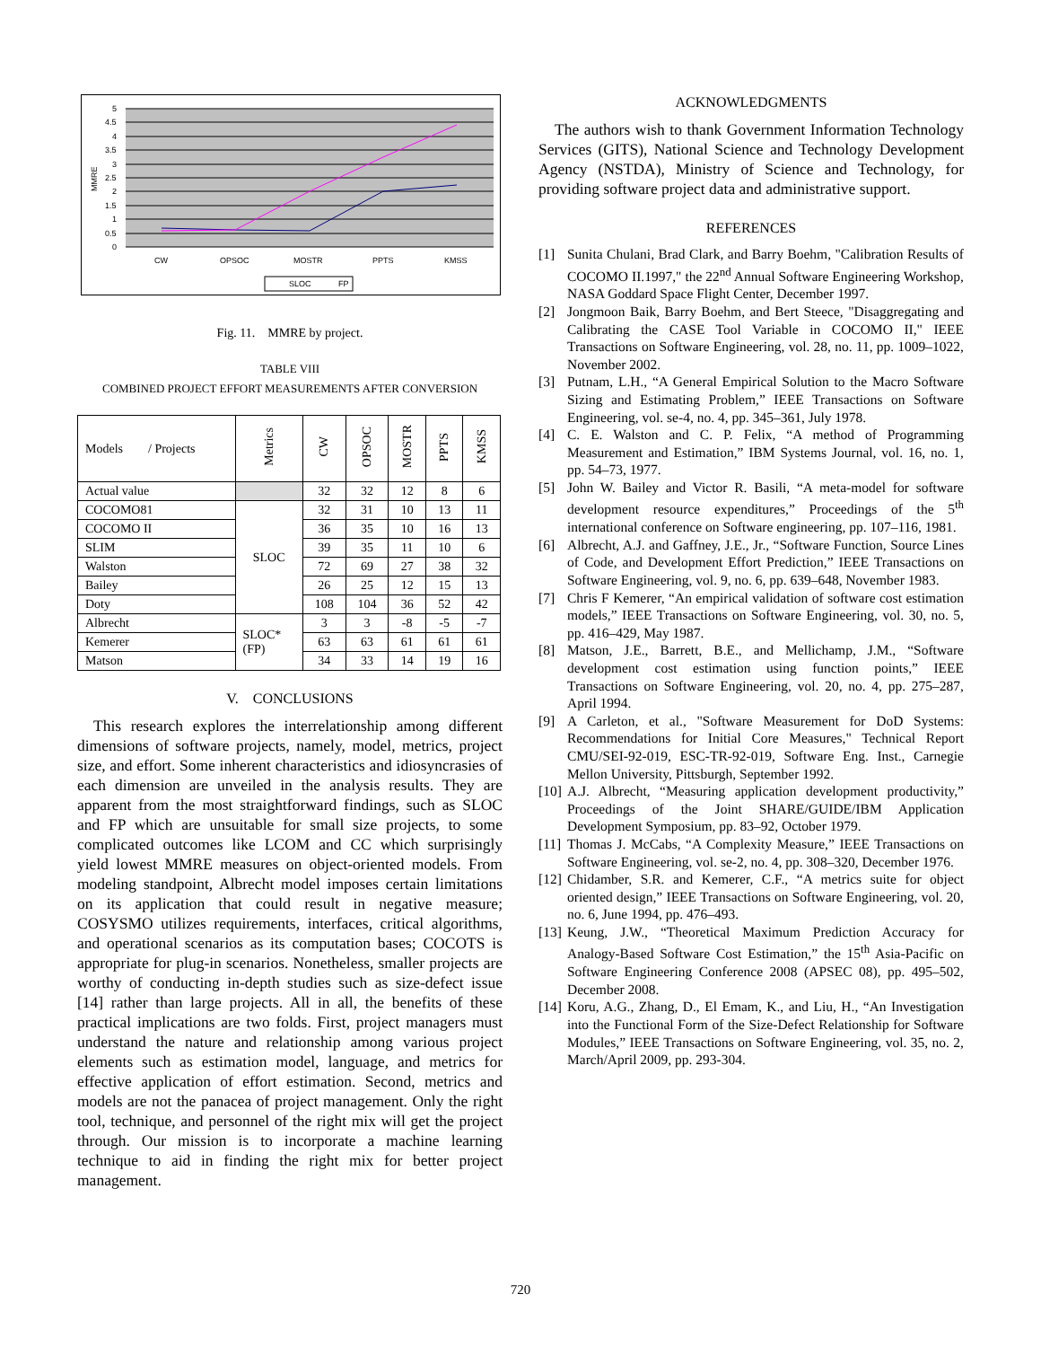5
4.5
4
3.5
3
2.5
2
1.5
1
0.5
0
CW
OPSOC
MOSTR
PPTS
KMSS
MMRE
SLOC
FP
Fig. 11. MMRE by project.
TABLE VIII
COMBINED PROJECT EFFORT MEASUREMENTS AFTER CONVERSION
| Models / Projects | Metrics | CW | OPSOC | MOSTR | PPTS | KMSS |
| Actual value | | 32 | 32 | 12 | 8 | 6 |
| COCOMO81 | SLOC | 32 | 31 | 10 | 13 | 11 |
| COCOMO II | | 36 | 35 | 10 | 16 | 13 |
| SLIM | | 39 | 35 | 11 | 10 | 6 |
| Walston | | 72 | 69 | 27 | 38 | 32 |
| Bailey | | 26 | 25 | 12 | 15 | 13 |
| Doty | | 108 | 104 | 36 | 52 | 42 |
| Albrecht | SLOC* (FP) | 3 | 3 | -8 | -5 | -7 |
| Kemerer | | 63 | 63 | 61 | 61 | 61 |
| Matson | | 34 | 33 | 14 | 19 | 16 |
V. CONCLUSIONS
This research explores the interrelationship among different dimensions of software projects, namely, model, metrics, project size, and effort. Some inherent characteristics and idiosyncrasies of each dimension are unveiled in the analysis results. They are apparent from the most straightforward findings, such as SLOC and FP which are unsuitable for small size projects, to some complicated outcomes like LCOM and CC which surprisingly yield lowest MMRE measures on object-oriented models. From modeling standpoint, Albrecht model imposes certain limitations on its application that could result in negative measure; COSYSMO utilizes requirements, interfaces, critical algorithms, and operational scenarios as its computation bases; COCOTS is appropriate for plug-in scenarios. Nonetheless, smaller projects are worthy of conducting in-depth studies such as size-defect issue [14] rather than large projects. All in all, the benefits of these practical implications are two folds. First, project managers must understand the nature and relationship among various project elements such as estimation model, language, and metrics for effective application of effort estimation. Second, metrics and models are not the panacea of project management. Only the right tool, technique, and personnel of the right mix will get the project through. Our mission is to incorporate a machine learning technique to aid in finding the right mix for better project management.
ACKNOWLEDGMENTS
The authors wish to thank Government Information Technology Services (GITS), National Science and Technology Development Agency (NSTDA), Ministry of Science and Technology, for providing software project data and administrative support.
REFERENCES
[1] Sunita Chulani, Brad Clark, and Barry Boehm, "Calibration Results of COCOMO II.1997," the 22<sup>nd</sup> Annual Software Engineering Workshop, NASA Goddard Space Flight Center, December 1997.
[2] Jongmoon Baik, Barry Boehm, and Bert Steece, "Disaggregating and Calibrating the CASE Tool Variable in COCOMO II," IEEE Transactions on Software Engineering, vol. 28, no. 11, pp. 1009–1022, November 2002.
[3] Putnam, L.H., “A General Empirical Solution to the Macro Software Sizing and Estimating Problem,” IEEE Transactions on Software Engineering, vol. se-4, no. 4, pp. 345–361, July 1978.
[4] C. E. Walston and C. P. Felix, “A method of Programming Measurement and Estimation,” IBM Systems Journal, vol. 16, no. 1, pp. 54–73, 1977.
[5] John W. Bailey and Victor R. Basili, “A meta-model for software development resource expenditures,” Proceedings of the 5<sup>th</sup> international conference on Software engineering, pp. 107–116, 1981.
[6] Albrecht, A.J. and Gaffney, J.E., Jr., “Software Function, Source Lines of Code, and Development Effort Prediction,” IEEE Transactions on Software Engineering, vol. 9, no. 6, pp. 639–648, November 1983.
[7] Chris F Kemerer, “An empirical validation of software cost estimation models,” IEEE Transactions on Software Engineering, vol. 30, no. 5, pp. 416–429, May 1987.
[8] Matson, J.E., Barrett, B.E., and Mellichamp, J.M., “Software development cost estimation using function points,” IEEE Transactions on Software Engineering, vol. 20, no. 4, pp. 275–287, April 1994.
[9] A Carleton, et al., "Software Measurement for DoD Systems: Recommendations for Initial Core Measures," Technical Report CMU/SEI-92-019, ESC-TR-92-019, Software Eng. Inst., Carnegie Mellon University, Pittsburgh, September 1992.
[10] A.J. Albrecht, “Measuring application development productivity,” Proceedings of the Joint SHARE/GUIDE/IBM Application Development Symposium, pp. 83–92, October 1979.
[11] Thomas J. McCabs, “A Complexity Measure,” IEEE Transactions on Software Engineering, vol. se-2, no. 4, pp. 308–320, December 1976.
[12] Chidamber, S.R. and Kemerer, C.F., “A metrics suite for object oriented design,” IEEE Transactions on Software Engineering, vol. 20, no. 6, June 1994, pp. 476–493.
[13] Keung, J.W., “Theoretical Maximum Prediction Accuracy for Analogy-Based Software Cost Estimation,” the 15<sup>th</sup> Asia-Pacific on Software Engineering Conference 2008 (APSEC 08), pp. 495–502, December 2008.
[14] Koru, A.G., Zhang, D., El Emam, K., and Liu, H., “An Investigation into the Functional Form of the Size-Defect Relationship for Software Modules,” IEEE Transactions on Software Engineering, vol. 35, no. 2, March/April 2009, pp. 293-304.
720